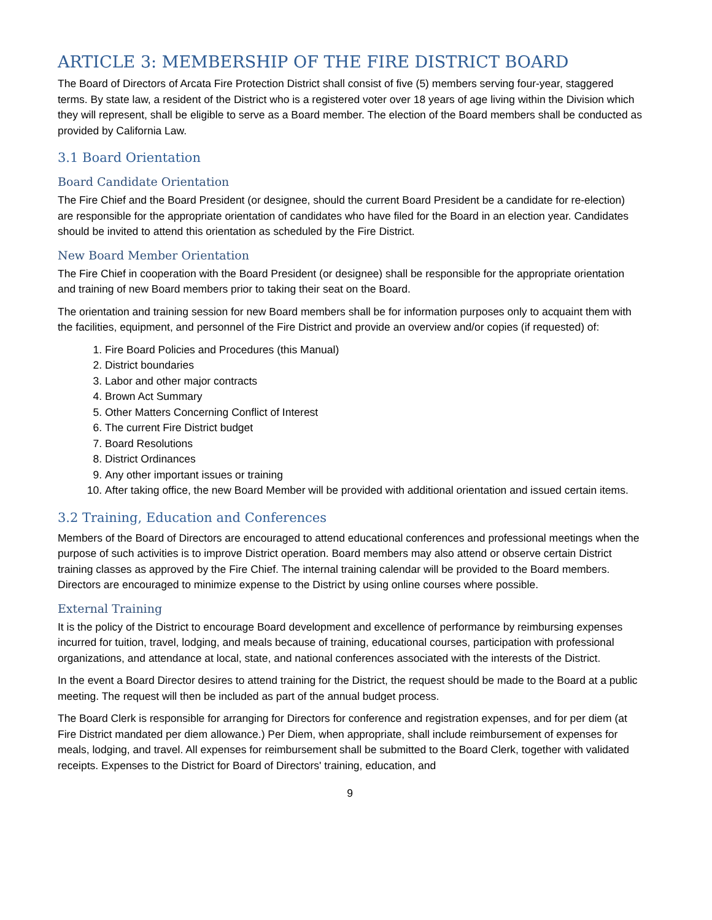ARTICLE 3: MEMBERSHIP OF THE FIRE DISTRICT BOARD
The Board of Directors of Arcata Fire Protection District shall consist of five (5) members serving four-year, staggered terms. By state law, a resident of the District who is a registered voter over 18 years of age living within the Division which they will represent, shall be eligible to serve as a Board member. The election of the Board members shall be conducted as provided by California Law.
3.1 Board Orientation
Board Candidate Orientation
The Fire Chief and the Board President (or designee, should the current Board President be a candidate for re-election) are responsible for the appropriate orientation of candidates who have filed for the Board in an election year. Candidates should be invited to attend this orientation as scheduled by the Fire District.
New Board Member Orientation
The Fire Chief in cooperation with the Board President (or designee) shall be responsible for the appropriate orientation and training of new Board members prior to taking their seat on the Board.
The orientation and training session for new Board members shall be for information purposes only to acquaint them with the facilities, equipment, and personnel of the Fire District and provide an overview and/or copies (if requested) of:
1. Fire Board Policies and Procedures (this Manual)
2. District boundaries
3. Labor and other major contracts
4. Brown Act Summary
5. Other Matters Concerning Conflict of Interest
6. The current Fire District budget
7. Board Resolutions
8. District Ordinances
9. Any other important issues or training
10. After taking office, the new Board Member will be provided with additional orientation and issued certain items.
3.2 Training, Education and Conferences
Members of the Board of Directors are encouraged to attend educational conferences and professional meetings when the purpose of such activities is to improve District operation. Board members may also attend or observe certain District training classes as approved by the Fire Chief. The internal training calendar will be provided to the Board members. Directors are encouraged to minimize expense to the District by using online courses where possible.
External Training
It is the policy of the District to encourage Board development and excellence of performance by reimbursing expenses incurred for tuition, travel, lodging, and meals because of training, educational courses, participation with professional organizations, and attendance at local, state, and national conferences associated with the interests of the District.
In the event a Board Director desires to attend training for the District, the request should be made to the Board at a public meeting. The request will then be included as part of the annual budget process.
The Board Clerk is responsible for arranging for Directors for conference and registration expenses, and for per diem (at Fire District mandated per diem allowance.) Per Diem, when appropriate, shall include reimbursement of expenses for meals, lodging, and travel. All expenses for reimbursement shall be submitted to the Board Clerk, together with validated receipts. Expenses to the District for Board of Directors' training, education, and
9